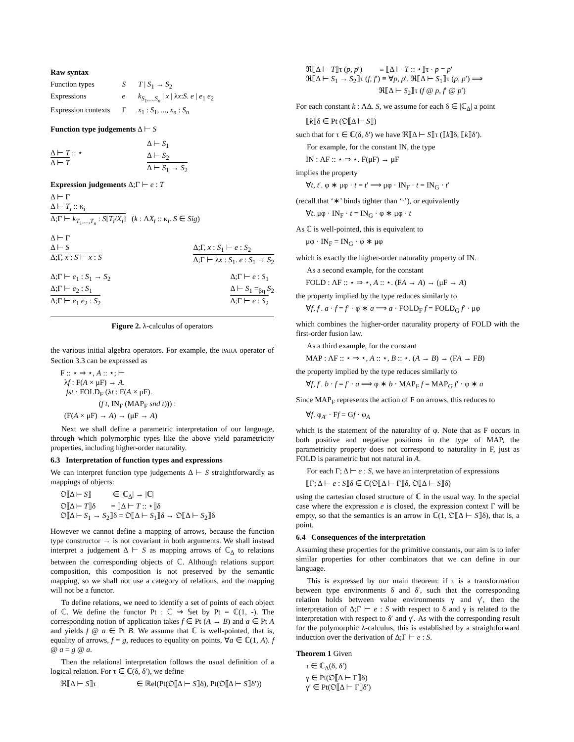Raw syntax
| Function types | S | T / S<sub>1</sub> → S<sub>2</sub> |
| Expressions | e | k<sub>S<sub>1</sub>,...,S<sub>n</sub></sub> / x / λ x : S . e / e<sub>1</sub> e<sub>2</sub> |
| Expression contexts | Γ | x<sub>1</sub> : S<sub>1</sub>, ..., x<sub>n</sub> : S<sub>n</sub> |
Function type judgements Δ ⊢ S
Δ ⊢ T :: ⋆
Δ ⊢ T
Δ ⊢ S<sub>1</sub>
Δ ⊢ S<sub>2</sub>
Δ ⊢ S<sub>1</sub> → S<sub>2</sub>
Expression judgements Δ;Γ ⊢ e : T
Δ ⊢ Γ
Δ ⊢ T<sub>i</sub> :: κ<sub>i</sub>
Δ;Γ ⊢ k<sub>T<sub>1</sub>,...,T<sub>n</sub></sub> : S[T<sub>i</sub>/X<sub>i</sub>] (k : ΛX<sub>i</sub> :: κ<sub>i</sub>. S ∈ Sig)
Δ ⊢ Γ
Δ ⊢ S
Δ;Γ, x : S ⊢ x : S
Δ;Γ, x : S<sub>1</sub> ⊢ e : S<sub>2</sub>
Δ;Γ ⊢ λx : S<sub>1</sub>. e : S<sub>1</sub> → S<sub>2</sub>
Δ;Γ ⊢ e<sub>1</sub> : S<sub>1</sub> → S<sub>2</sub>
Δ;Γ ⊢ e<sub>2</sub> : S<sub>1</sub>
Δ;Γ ⊢ e<sub>1</sub> e<sub>2</sub> : S<sub>2</sub>
Δ;Γ ⊢ e : S<sub>1</sub>
Δ ⊢ S<sub>1</sub> =<sub>βη</sub> S<sub>2</sub>
Δ;Γ ⊢ e : S<sub>2</sub>
Figure 2. λ-calculus of operators
the various initial algebra operators. For example, the PARA operator of Section 3.3 can be expressed as
F :: ⋆ ⇒ ⋆, A :: ⋆; ⊢
λf : F(A × μF) → A.
fst · FOLD<sub>F</sub> (λt : F(A × μF).
(f t, IN<sub>F</sub> (MAP<sub>F</sub> snd t))) :
(F(A × μF) → A) → (μF → A)
Next we shall define a parametric interpretation of our language, through which polymorphic types like the above yield parametricity properties, including higher-order naturality.
6.3 Interpretation of function types and expressions
We can interpret function type judgements Δ ⊢ S straightforwardly as mappings of objects:
𝔒⟦Δ ⊢ S⟧ ∈ |ℂ<sub>Δ</sub>| → |ℂ|
𝔒⟦Δ ⊢ T⟧δ = ⟦Δ ⊢ T :: ⋆⟧δ
𝔒⟦Δ ⊢ S<sub>1</sub> → S<sub>2</sub>⟧δ = 𝔒⟦Δ ⊢ S<sub>1</sub>⟧δ → 𝔒⟦Δ ⊢ S<sub>2</sub>⟧δ
However we cannot define a mapping of arrows, because the function type constructor → is not covariant in both arguments. We shall instead interpret a judgement Δ ⊢ S as mapping arrows of ℂ<sub>Δ</sub> to relations between the corresponding objects of ℂ. Although relations support composition, this composition is not preserved by the semantic mapping, so we shall not use a category of relations, and the mapping will not be a functor.
To define relations, we need to identify a set of points of each object of ℂ. We define the functor Pt : ℂ ⇝ 𝕊et by Pt = ℂ(1, -). The corresponding notion of application takes f ∈ Pt (A → B) and a ∈ Pt A and yields f @ a ∈ Pt B. We assume that ℂ is well-pointed, that is, equality of arrows, f = g, reduces to equality on points, ∀a ∈ ℂ(1, A). f @ a = g @ a.
Then the relational interpretation follows the usual definition of a logical relation. For τ ∈ ℂ(δ, δ′), we define
ℜ⟦Δ ⊢ S⟧τ ∈ ℝel(Pt(𝔒⟦Δ ⊢ S⟧δ), Pt(𝔒⟦Δ ⊢ S⟧δ′))
ℜ⟦Δ ⊢ T⟧τ (p, p′) ≡ ⟦Δ ⊢ T :: ⋆⟧τ · p = p′
ℜ⟦Δ ⊢ S<sub>1</sub> → S<sub>2</sub>⟧τ (f, f′) ≡ ∀p, p′. ℜ⟦Δ ⊢ S<sub>1</sub>⟧τ (p, p′) ⟹
ℜ⟦Δ ⊢ S<sub>2</sub>⟧τ (f @ p, f′ @ p′)
For each constant k : ΛΔ. S, we assume for each δ ∈ |ℂ<sub>Δ</sub>| a point
⟦k⟧δ ∈ Pt (𝔒⟦Δ ⊢ S⟧)
such that for τ ∈ ℂ(δ, δ′) we have ℜ⟦Δ ⊢ S⟧τ (⟦k⟧δ, ⟦k⟧δ′).
For example, for the constant IN, the type
IN : ΛF :: ⋆ ⇒ ⋆. F(μF) → μF
implies the property
∀t, t′. φ ∗ μφ · t = t′ ⟹ μφ · IN<sub>F</sub> · t = IN<sub>G</sub> · t′
(recall that ‘∗’ binds tighter than ‘·’), or equivalently
∀t. μφ · IN<sub>F</sub> · t = IN<sub>G</sub> · φ ∗ μφ · t
As ℂ is well-pointed, this is equivalent to
μφ · IN<sub>F</sub> = IN<sub>G</sub> · φ ∗ μφ
which is exactly the higher-order naturality property of IN.
As a second example, for the constant
FOLD : ΛF :: ⋆ ⇒ ⋆, A :: ⋆. (FA → A) → (μF → A)
the property implied by the type reduces similarly to
∀f, f′. a · f = f′ · φ ∗ a ⟹ a · FOLD<sub>F</sub> f = FOLD<sub>G</sub> f′ · μφ
which combines the higher-order naturality property of FOLD with the first-order fusion law.
As a third example, for the constant
MAP : ΛF :: ⋆ ⇒ ⋆, A :: ⋆, B :: ⋆. (A → B) → (FA → FB)
the property implied by the type reduces similarly to
∀f, f′. b · f = f′ · a ⟹ φ ∗ b · MAP<sub>F</sub> f = MAP<sub>G</sub> f′ · φ ∗ a
Since MAP<sub>F</sub> represents the action of F on arrows, this reduces to
∀f. φ<sub>A′</sub> · Ff = Gf · φ<sub>A</sub>
which is the statement of the naturality of φ. Note that as F occurs in both positive and negative positions in the type of MAP, the parametricity property does not correspond to naturality in F, just as FOLD is parametric but not natural in A.
For each Γ; Δ ⊢ e : S, we have an interpretation of expressions
⟦Γ; Δ ⊢ e : S⟧δ ∈ ℂ(𝔒⟦Δ ⊢ Γ⟧δ, 𝔒⟦Δ ⊢ S⟧δ)
using the cartesian closed structure of ℂ in the usual way. In the special case where the expression e is closed, the expression context Γ will be empty, so that the semantics is an arrow in ℂ(1, 𝔒⟦Δ ⊢ S⟧δ), that is, a point.
6.4 Consequences of the interpretation
Assuming these properties for the primitive constants, our aim is to infer similar properties for other combinators that we can define in our language.
This is expressed by our main theorem: if τ is a transformation between type environments δ and δ′, such that the corresponding relation holds between value environments γ and γ′, then the interpretation of Δ;Γ ⊢ e : S with respect to δ and γ is related to the interpretation with respect to δ′ and γ′. As with the corresponding result for the polymorphic λ-calculus, this is established by a straightforward induction over the derivation of Δ;Γ ⊢ e : S.
Theorem 1 Given
τ ∈ ℂ<sub>Δ</sub>(δ, δ′)
γ ∈ Pt(𝔒⟦Δ ⊢ Γ⟧δ)
γ′ ∈ Pt(𝔒⟦Δ ⊢ Γ⟧δ′)